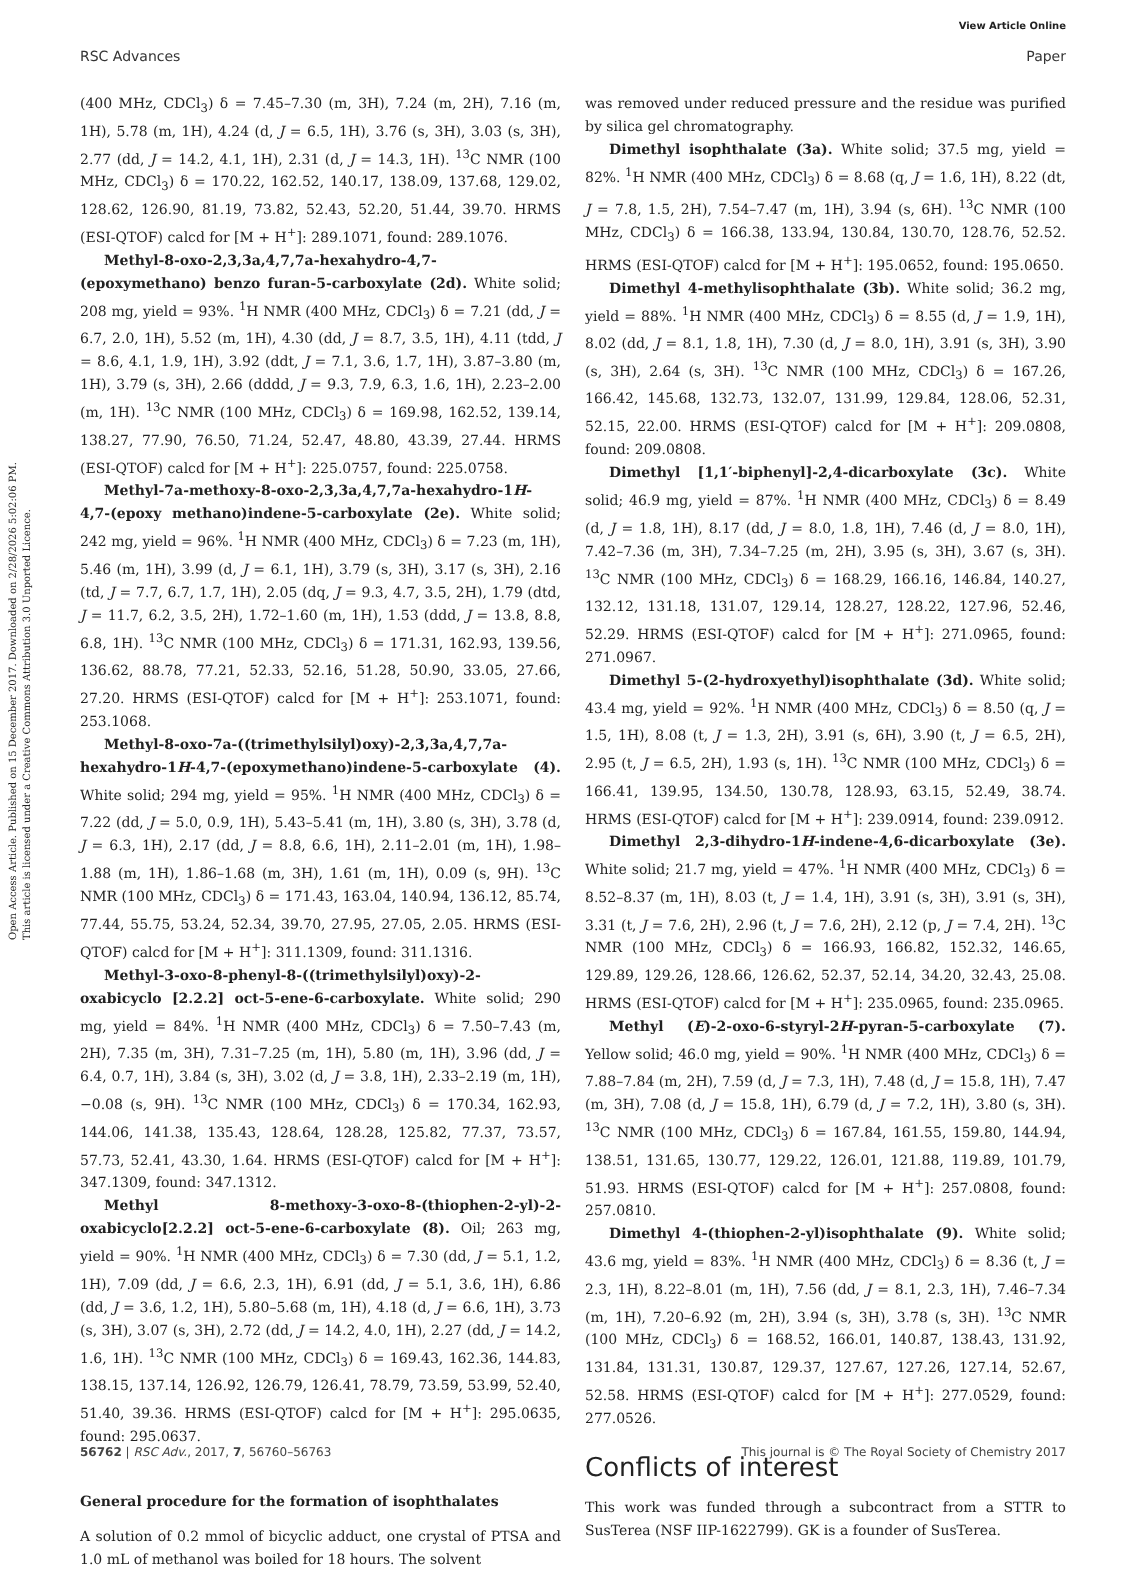View Article Online
RSC Advances Paper
Open Access Article. Published on 15 December 2017. Downloaded on 2/28/2026 5:02:06 PM.
This article is licensed under a Creative Commons Attribution 3.0 Unported Licence.
(400 MHz, CDCl<sub>3</sub>) δ = 7.45–7.30 (m, 3H), 7.24 (m, 2H), 7.16 (m, 1H), 5.78 (m, 1H), 4.24 (d, J = 6.5, 1H), 3.76 (s, 3H), 3.03 (s, 3H), 2.77 (dd, J = 14.2, 4.1, 1H), 2.31 (d, J = 14.3, 1H). <sup>13</sup>C NMR (100 MHz, CDCl<sub>3</sub>) δ = 170.22, 162.52, 140.17, 138.09, 137.68, 129.02, 128.62, 126.90, 81.19, 73.82, 52.43, 52.20, 51.44, 39.70. HRMS (ESI-QTOF) calcd for [M + H<sup>+</sup>]: 289.1071, found: 289.1076.
Methyl-8-oxo-2,3,3a,4,7,7a-hexahydro-4,7-(epoxymethano) benzo furan-5-carboxylate (2d). White solid; 208 mg, yield = 93%. <sup>1</sup>H NMR (400 MHz, CDCl<sub>3</sub>) δ = 7.21 (dd, J = 6.7, 2.0, 1H), 5.52 (m, 1H), 4.30 (dd, J = 8.7, 3.5, 1H), 4.11 (tdd, J = 8.6, 4.1, 1.9, 1H), 3.92 (ddt, J = 7.1, 3.6, 1.7, 1H), 3.87–3.80 (m, 1H), 3.79 (s, 3H), 2.66 (dddd, J = 9.3, 7.9, 6.3, 1.6, 1H), 2.23–2.00 (m, 1H). <sup>13</sup>C NMR (100 MHz, CDCl<sub>3</sub>) δ = 169.98, 162.52, 139.14, 138.27, 77.90, 76.50, 71.24, 52.47, 48.80, 43.39, 27.44. HRMS (ESI-QTOF) calcd for [M + H<sup>+</sup>]: 225.0757, found: 225.0758.
Methyl-7a-methoxy-8-oxo-2,3,3a,4,7,7a-hexahydro-1H-4,7-(epoxy methano)indene-5-carboxylate (2e). White solid; 242 mg, yield = 96%. <sup>1</sup>H NMR (400 MHz, CDCl<sub>3</sub>) δ = 7.23 (m, 1H), 5.46 (m, 1H), 3.99 (d, J = 6.1, 1H), 3.79 (s, 3H), 3.17 (s, 3H), 2.16 (td, J = 7.7, 6.7, 1.7, 1H), 2.05 (dq, J = 9.3, 4.7, 3.5, 2H), 1.79 (dtd, J = 11.7, 6.2, 3.5, 2H), 1.72–1.60 (m, 1H), 1.53 (ddd, J = 13.8, 8.8, 6.8, 1H). <sup>13</sup>C NMR (100 MHz, CDCl<sub>3</sub>) δ = 171.31, 162.93, 139.56, 136.62, 88.78, 77.21, 52.33, 52.16, 51.28, 50.90, 33.05, 27.66, 27.20. HRMS (ESI-QTOF) calcd for [M + H<sup>+</sup>]: 253.1071, found: 253.1068.
Methyl-8-oxo-7a-((trimethylsilyl)oxy)-2,3,3a,4,7,7a-hexahydro-1H-4,7-(epoxymethano)indene-5-carboxylate (4). White solid; 294 mg, yield = 95%. <sup>1</sup>H NMR (400 MHz, CDCl<sub>3</sub>) δ = 7.22 (dd, J = 5.0, 0.9, 1H), 5.43–5.41 (m, 1H), 3.80 (s, 3H), 3.78 (d, J = 6.3, 1H), 2.17 (dd, J = 8.8, 6.6, 1H), 2.11–2.01 (m, 1H), 1.98–1.88 (m, 1H), 1.86–1.68 (m, 3H), 1.61 (m, 1H), 0.09 (s, 9H). <sup>13</sup>C NMR (100 MHz, CDCl<sub>3</sub>) δ = 171.43, 163.04, 140.94, 136.12, 85.74, 77.44, 55.75, 53.24, 52.34, 39.70, 27.95, 27.05, 2.05. HRMS (ESI-QTOF) calcd for [M + H<sup>+</sup>]: 311.1309, found: 311.1316.
Methyl-3-oxo-8-phenyl-8-((trimethylsilyl)oxy)-2-oxabicyclo [2.2.2] oct-5-ene-6-carboxylate. White solid; 290 mg, yield = 84%. <sup>1</sup>H NMR (400 MHz, CDCl<sub>3</sub>) δ = 7.50–7.43 (m, 2H), 7.35 (m, 3H), 7.31–7.25 (m, 1H), 5.80 (m, 1H), 3.96 (dd, J = 6.4, 0.7, 1H), 3.84 (s, 3H), 3.02 (d, J = 3.8, 1H), 2.33–2.19 (m, 1H), −0.08 (s, 9H). <sup>13</sup>C NMR (100 MHz, CDCl<sub>3</sub>) δ = 170.34, 162.93, 144.06, 141.38, 135.43, 128.64, 128.28, 125.82, 77.37, 73.57, 57.73, 52.41, 43.30, 1.64. HRMS (ESI-QTOF) calcd for [M + H<sup>+</sup>]: 347.1309, found: 347.1312.
Methyl 8-methoxy-3-oxo-8-(thiophen-2-yl)-2-oxabicyclo[2.2.2] oct-5-ene-6-carboxylate (8). Oil; 263 mg, yield = 90%. <sup>1</sup>H NMR (400 MHz, CDCl<sub>3</sub>) δ = 7.30 (dd, J = 5.1, 1.2, 1H), 7.09 (dd, J = 6.6, 2.3, 1H), 6.91 (dd, J = 5.1, 3.6, 1H), 6.86 (dd, J = 3.6, 1.2, 1H), 5.80–5.68 (m, 1H), 4.18 (d, J = 6.6, 1H), 3.73 (s, 3H), 3.07 (s, 3H), 2.72 (dd, J = 14.2, 4.0, 1H), 2.27 (dd, J = 14.2, 1.6, 1H). <sup>13</sup>C NMR (100 MHz, CDCl<sub>3</sub>) δ = 169.43, 162.36, 144.83, 138.15, 137.14, 126.92, 126.79, 126.41, 78.79, 73.59, 53.99, 52.40, 51.40, 39.36. HRMS (ESI-QTOF) calcd for [M + H<sup>+</sup>]: 295.0635, found: 295.0637.
General procedure for the formation of isophthalates
A solution of 0.2 mmol of bicyclic adduct, one crystal of PTSA and 1.0 mL of methanol was boiled for 18 hours. The solvent
was removed under reduced pressure and the residue was purified by silica gel chromatography.
Dimethyl isophthalate (3a). White solid; 37.5 mg, yield = 82%. <sup>1</sup>H NMR (400 MHz, CDCl<sub>3</sub>) δ = 8.68 (q, J = 1.6, 1H), 8.22 (dt, J = 7.8, 1.5, 2H), 7.54–7.47 (m, 1H), 3.94 (s, 6H). <sup>13</sup>C NMR (100 MHz, CDCl<sub>3</sub>) δ = 166.38, 133.94, 130.84, 130.70, 128.76, 52.52. HRMS (ESI-QTOF) calcd for [M + H<sup>+</sup>]: 195.0652, found: 195.0650.
Dimethyl 4-methylisophthalate (3b). White solid; 36.2 mg, yield = 88%. <sup>1</sup>H NMR (400 MHz, CDCl<sub>3</sub>) δ = 8.55 (d, J = 1.9, 1H), 8.02 (dd, J = 8.1, 1.8, 1H), 7.30 (d, J = 8.0, 1H), 3.91 (s, 3H), 3.90 (s, 3H), 2.64 (s, 3H). <sup>13</sup>C NMR (100 MHz, CDCl<sub>3</sub>) δ = 167.26, 166.42, 145.68, 132.73, 132.07, 131.99, 129.84, 128.06, 52.31, 52.15, 22.00. HRMS (ESI-QTOF) calcd for [M + H<sup>+</sup>]: 209.0808, found: 209.0808.
Dimethyl [1,1′-biphenyl]-2,4-dicarboxylate (3c). White solid; 46.9 mg, yield = 87%. <sup>1</sup>H NMR (400 MHz, CDCl<sub>3</sub>) δ = 8.49 (d, J = 1.8, 1H), 8.17 (dd, J = 8.0, 1.8, 1H), 7.46 (d, J = 8.0, 1H), 7.42–7.36 (m, 3H), 7.34–7.25 (m, 2H), 3.95 (s, 3H), 3.67 (s, 3H). <sup>13</sup>C NMR (100 MHz, CDCl<sub>3</sub>) δ = 168.29, 166.16, 146.84, 140.27, 132.12, 131.18, 131.07, 129.14, 128.27, 128.22, 127.96, 52.46, 52.29. HRMS (ESI-QTOF) calcd for [M + H<sup>+</sup>]: 271.0965, found: 271.0967.
Dimethyl 5-(2-hydroxyethyl)isophthalate (3d). White solid; 43.4 mg, yield = 92%. <sup>1</sup>H NMR (400 MHz, CDCl<sub>3</sub>) δ = 8.50 (q, J = 1.5, 1H), 8.08 (t, J = 1.3, 2H), 3.91 (s, 6H), 3.90 (t, J = 6.5, 2H), 2.95 (t, J = 6.5, 2H), 1.93 (s, 1H). <sup>13</sup>C NMR (100 MHz, CDCl<sub>3</sub>) δ = 166.41, 139.95, 134.50, 130.78, 128.93, 63.15, 52.49, 38.74. HRMS (ESI-QTOF) calcd for [M + H<sup>+</sup>]: 239.0914, found: 239.0912.
Dimethyl 2,3-dihydro-1H-indene-4,6-dicarboxylate (3e). White solid; 21.7 mg, yield = 47%. <sup>1</sup>H NMR (400 MHz, CDCl<sub>3</sub>) δ = 8.52–8.37 (m, 1H), 8.03 (t, J = 1.4, 1H), 3.91 (s, 3H), 3.91 (s, 3H), 3.31 (t, J = 7.6, 2H), 2.96 (t, J = 7.6, 2H), 2.12 (p, J = 7.4, 2H). <sup>13</sup>C NMR (100 MHz, CDCl<sub>3</sub>) δ = 166.93, 166.82, 152.32, 146.65, 129.89, 129.26, 128.66, 126.62, 52.37, 52.14, 34.20, 32.43, 25.08. HRMS (ESI-QTOF) calcd for [M + H<sup>+</sup>]: 235.0965, found: 235.0965.
Methyl (E)-2-oxo-6-styryl-2H-pyran-5-carboxylate (7). Yellow solid; 46.0 mg, yield = 90%. <sup>1</sup>H NMR (400 MHz, CDCl<sub>3</sub>) δ = 7.88–7.84 (m, 2H), 7.59 (d, J = 7.3, 1H), 7.48 (d, J = 15.8, 1H), 7.47 (m, 3H), 7.08 (d, J = 15.8, 1H), 6.79 (d, J = 7.2, 1H), 3.80 (s, 3H). <sup>13</sup>C NMR (100 MHz, CDCl<sub>3</sub>) δ = 167.84, 161.55, 159.80, 144.94, 138.51, 131.65, 130.77, 129.22, 126.01, 121.88, 119.89, 101.79, 51.93. HRMS (ESI-QTOF) calcd for [M + H<sup>+</sup>]: 257.0808, found: 257.0810.
Dimethyl 4-(thiophen-2-yl)isophthalate (9). White solid; 43.6 mg, yield = 83%. <sup>1</sup>H NMR (400 MHz, CDCl<sub>3</sub>) δ = 8.36 (t, J = 2.3, 1H), 8.22–8.01 (m, 1H), 7.56 (dd, J = 8.1, 2.3, 1H), 7.46–7.34 (m, 1H), 7.20–6.92 (m, 2H), 3.94 (s, 3H), 3.78 (s, 3H). <sup>13</sup>C NMR (100 MHz, CDCl<sub>3</sub>) δ = 168.52, 166.01, 140.87, 138.43, 131.92, 131.84, 131.31, 130.87, 129.37, 127.67, 127.26, 127.14, 52.67, 52.58. HRMS (ESI-QTOF) calcd for [M + H<sup>+</sup>]: 277.0529, found: 277.0526.
Conflicts of interest
This work was funded through a subcontract from a STTR to SusTerea (NSF IIP-1622799). GK is a founder of SusTerea.
56762 | RSC Adv., 2017, 7, 56760–56763 This journal is © The Royal Society of Chemistry 2017